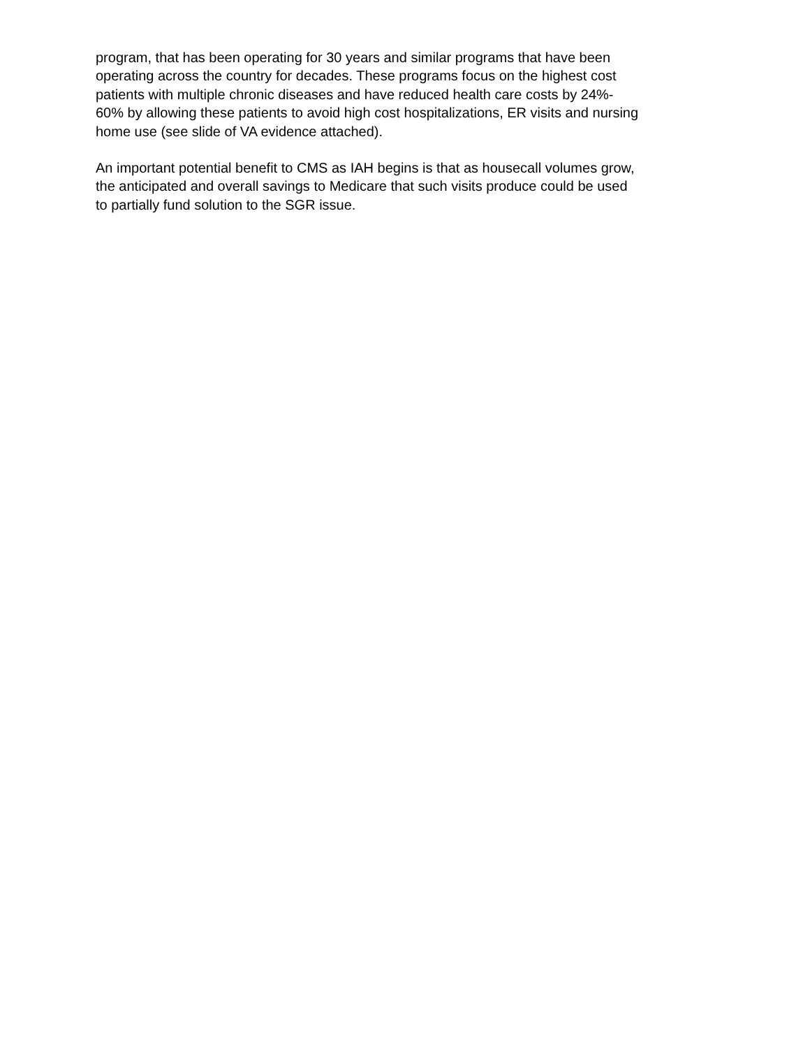program, that has been operating for 30 years and similar programs that have been
operating across the country for decades. These programs focus on the highest cost
patients with multiple chronic diseases and have reduced health care costs by 24%-
60% by allowing these patients to avoid high cost hospitalizations, ER visits and nursing
home use (see slide of VA evidence attached).
An important potential benefit to CMS as IAH begins is that as housecall volumes grow,
the anticipated and overall savings to Medicare that such visits produce could be used
to partially fund solution to the SGR issue.